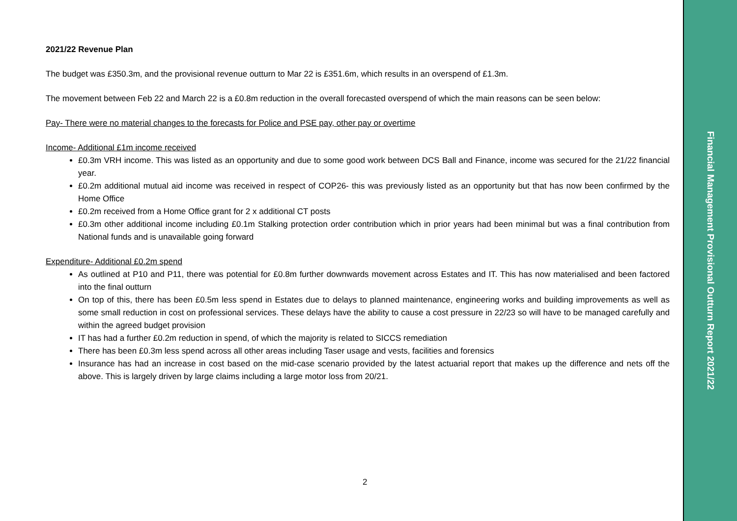2021/22 Revenue Plan
The budget was £350.3m, and the provisional revenue outturn to Mar 22 is £351.6m, which results in an overspend of £1.3m.
The movement between Feb 22 and March 22 is a £0.8m reduction in the overall forecasted overspend of which the main reasons can be seen below:
Pay- There were no material changes to the forecasts for Police and PSE pay, other pay or overtime
Income- Additional £1m income received
£0.3m VRH income. This was listed as an opportunity and due to some good work between DCS Ball and Finance, income was secured for the 21/22 financial year.
£0.2m additional mutual aid income was received in respect of COP26- this was previously listed as an opportunity but that has now been confirmed by the Home Office
£0.2m received from a Home Office grant for 2 x additional CT posts
£0.3m other additional income including £0.1m Stalking protection order contribution which in prior years had been minimal but was a final contribution from National funds and is unavailable going forward
Expenditure- Additional £0.2m spend
As outlined at P10 and P11, there was potential for £0.8m further downwards movement across Estates and IT. This has now materialised and been factored into the final outturn
On top of this, there has been £0.5m less spend in Estates due to delays to planned maintenance, engineering works and building improvements as well as some small reduction in cost on professional services. These delays have the ability to cause a cost pressure in 22/23 so will have to be managed carefully and within the agreed budget provision
IT has had a further £0.2m reduction in spend, of which the majority is related to SICCS remediation
There has been £0.3m less spend across all other areas including Taser usage and vests, facilities and forensics
Insurance has had an increase in cost based on the mid-case scenario provided by the latest actuarial report that makes up the difference and nets off the above. This is largely driven by large claims including a large motor loss from 20/21.
2
Financial Management Provisional Outturn Report 2021/22